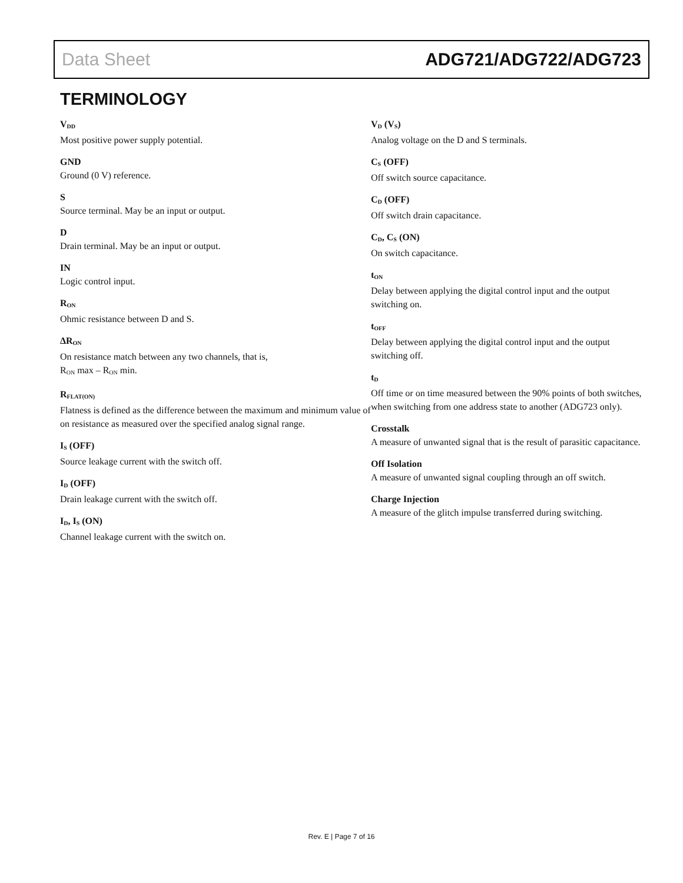Data Sheet ADG721/ADG722/ADG723
TERMINOLOGY
V<sub>DD</sub>
Most positive power supply potential.
GND
Ground (0 V) reference.
S
Source terminal. May be an input or output.
D
Drain terminal. May be an input or output.
IN
Logic control input.
R<sub>ON</sub>
Ohmic resistance between D and S.
ΔR<sub>ON</sub>
On resistance match between any two channels, that is,
R<sub>ON</sub> max – R<sub>ON</sub> min.
R<sub>FLAT(ON)</sub>
Flatness is defined as the difference between the maximum and minimum value of on resistance as measured over the specified analog signal range.
I<sub>S</sub> (OFF)
Source leakage current with the switch off.
I<sub>D</sub> (OFF)
Drain leakage current with the switch off.
I<sub>D</sub>, I<sub>S</sub> (ON)
Channel leakage current with the switch on.
V<sub>D</sub> (V<sub>S</sub>)
Analog voltage on the D and S terminals.
C<sub>S</sub> (OFF)
Off switch source capacitance.
C<sub>D</sub> (OFF)
Off switch drain capacitance.
C<sub>D</sub>, C<sub>S</sub> (ON)
On switch capacitance.
t<sub>ON</sub>
Delay between applying the digital control input and the output switching on.
t<sub>OFF</sub>
Delay between applying the digital control input and the output switching off.
t<sub>D</sub>
Off time or on time measured between the 90% points of both switches, when switching from one address state to another (ADG723 only).
Crosstalk
A measure of unwanted signal that is the result of parasitic capacitance.
Off Isolation
A measure of unwanted signal coupling through an off switch.
Charge Injection
A measure of the glitch impulse transferred during switching.
Rev. E | Page 7 of 16